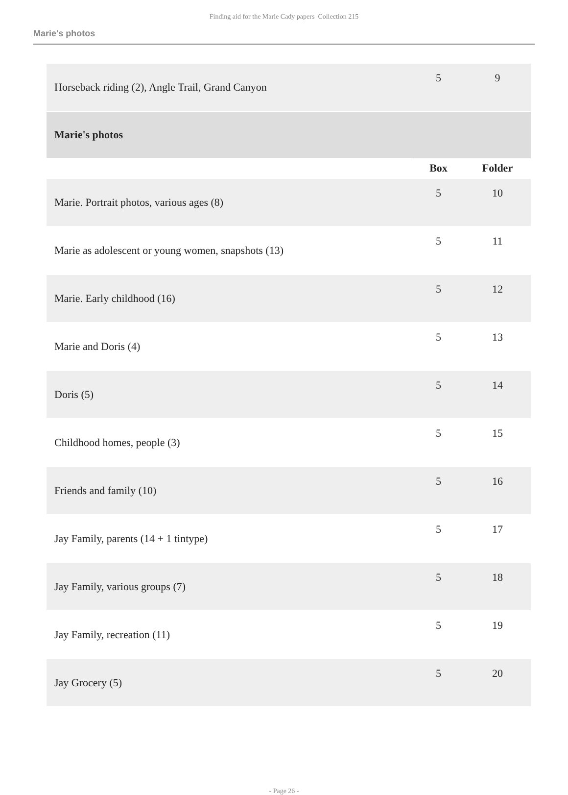Finding aid for the Marie Cady papers Collection 215
Marie's photos
| Horseback riding (2), Angle Trail, Grand Canyon | 5 | 9 |
| Marie's photos | | |
| | Box | Folder |
| Marie. Portrait photos, various ages (8) | 5 | 10 |
| Marie as adolescent or young women, snapshots (13) | 5 | 11 |
| Marie. Early childhood (16) | 5 | 12 |
| Marie and Doris (4) | 5 | 13 |
| Doris (5) | 5 | 14 |
| Childhood homes, people (3) | 5 | 15 |
| Friends and family (10) | 5 | 16 |
| Jay Family, parents (14 + 1 tintype) | 5 | 17 |
| Jay Family, various groups (7) | 5 | 18 |
| Jay Family, recreation (11) | 5 | 19 |
| Jay Grocery (5) | 5 | 20 |
- Page 26 -